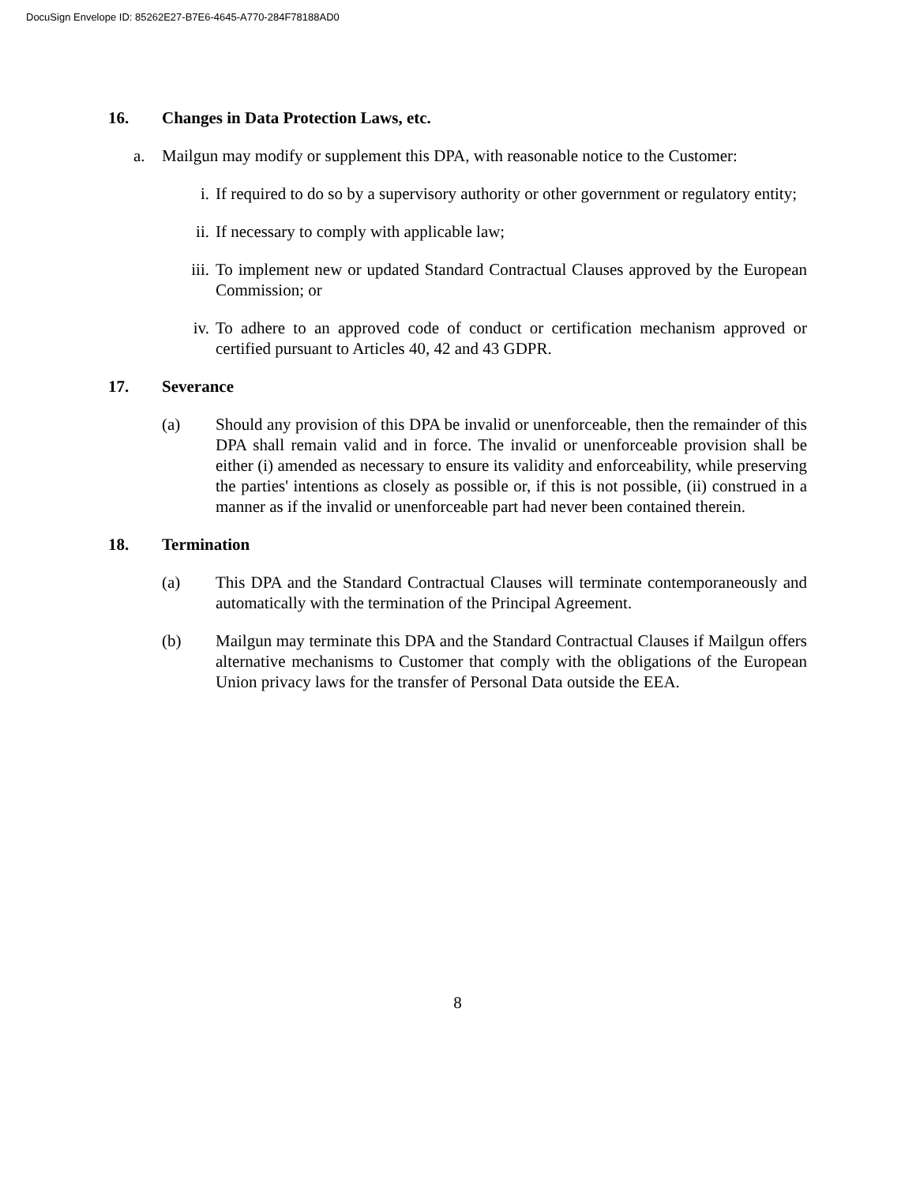DocuSign Envelope ID: 85262E27-B7E6-4645-A770-284F78188AD0
16. Changes in Data Protection Laws, etc.
a. Mailgun may modify or supplement this DPA, with reasonable notice to the Customer:
i. If required to do so by a supervisory authority or other government or regulatory entity;
ii. If necessary to comply with applicable law;
iii. To implement new or updated Standard Contractual Clauses approved by the European Commission; or
iv. To adhere to an approved code of conduct or certification mechanism approved or certified pursuant to Articles 40, 42 and 43 GDPR.
17. Severance
(a) Should any provision of this DPA be invalid or unenforceable, then the remainder of this DPA shall remain valid and in force. The invalid or unenforceable provision shall be either (i) amended as necessary to ensure its validity and enforceability, while preserving the parties' intentions as closely as possible or, if this is not possible, (ii) construed in a manner as if the invalid or unenforceable part had never been contained therein.
18. Termination
(a) This DPA and the Standard Contractual Clauses will terminate contemporaneously and automatically with the termination of the Principal Agreement.
(b) Mailgun may terminate this DPA and the Standard Contractual Clauses if Mailgun offers alternative mechanisms to Customer that comply with the obligations of the European Union privacy laws for the transfer of Personal Data outside the EEA.
8